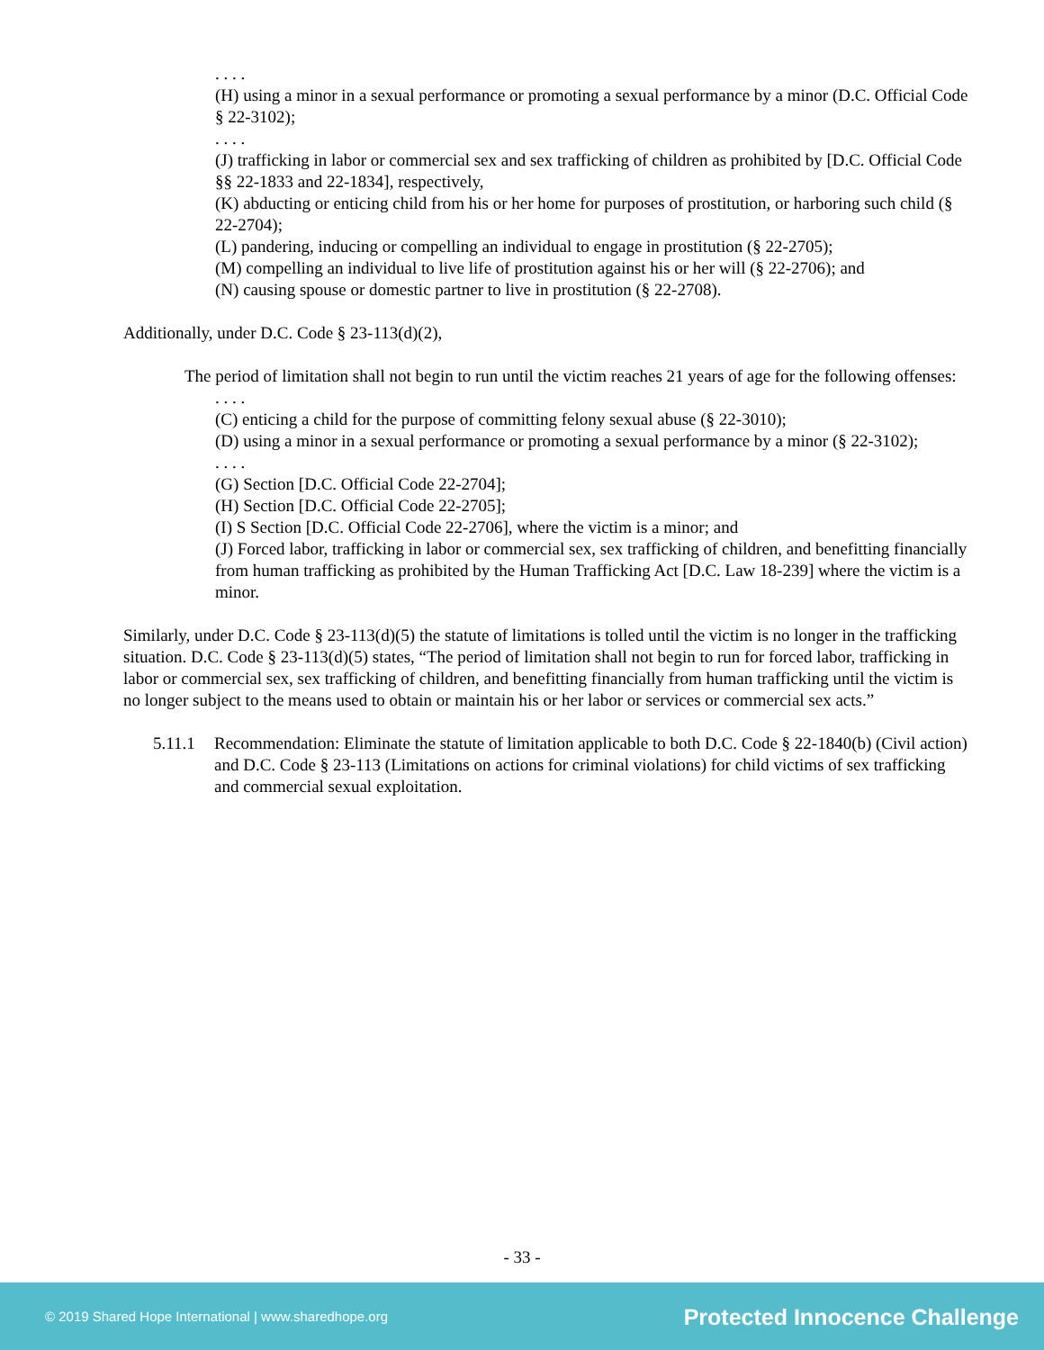. . . .
(H) using a minor in a sexual performance or promoting a sexual performance by a minor (D.C. Official Code § 22-3102);
. . . .
(J) trafficking in labor or commercial sex and sex trafficking of children as prohibited by [D.C. Official Code §§ 22-1833 and 22-1834], respectively,
(K) abducting or enticing child from his or her home for purposes of prostitution, or harboring such child (§ 22-2704);
(L) pandering, inducing or compelling an individual to engage in prostitution (§ 22-2705);
(M) compelling an individual to live life of prostitution against his or her will (§ 22-2706); and
(N) causing spouse or domestic partner to live in prostitution (§ 22-2708).
Additionally, under D.C. Code § 23-113(d)(2),
The period of limitation shall not begin to run until the victim reaches 21 years of age for the following offenses:
. . . .
(C) enticing a child for the purpose of committing felony sexual abuse (§ 22-3010);
(D) using a minor in a sexual performance or promoting a sexual performance by a minor (§ 22-3102);
. . . .
(G) Section [D.C. Official Code 22-2704];
(H) Section [D.C. Official Code 22-2705];
(I) S Section [D.C. Official Code 22-2706], where the victim is a minor; and
(J) Forced labor, trafficking in labor or commercial sex, sex trafficking of children, and benefitting financially from human trafficking as prohibited by the Human Trafficking Act [D.C. Law 18-239] where the victim is a minor.
Similarly, under D.C. Code § 23-113(d)(5) the statute of limitations is tolled until the victim is no longer in the trafficking situation. D.C. Code § 23-113(d)(5) states, “The period of limitation shall not begin to run for forced labor, trafficking in labor or commercial sex, sex trafficking of children, and benefitting financially from human trafficking until the victim is no longer subject to the means used to obtain or maintain his or her labor or services or commercial sex acts.”
5.11.1
Recommendation: Eliminate the statute of limitation applicable to both D.C. Code § 22-1840(b) (Civil action) and D.C. Code § 23-113 (Limitations on actions for criminal violations) for child victims of sex trafficking and commercial sexual exploitation.
- 33 -
© 2019 Shared Hope International | www.sharedhope.org Protected Innocence Challenge